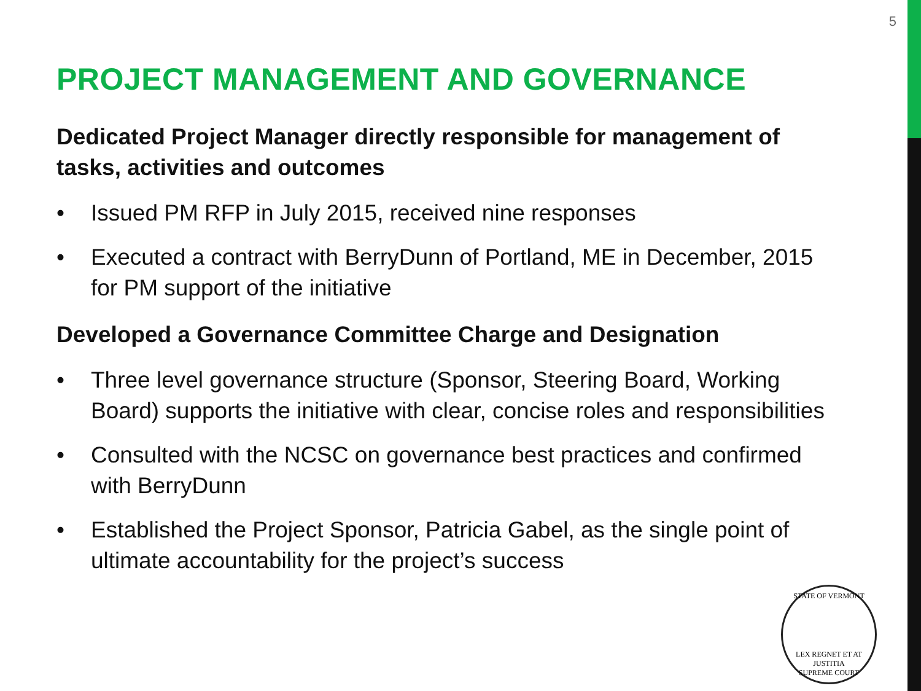5
PROJECT MANAGEMENT AND GOVERNANCE
Dedicated Project Manager directly responsible for management of tasks, activities and outcomes
• Issued PM RFP in July 2015, received nine responses
• Executed a contract with BerryDunn of Portland, ME in December, 2015 for PM support of the initiative
Developed a Governance Committee Charge and Designation
• Three level governance structure (Sponsor, Steering Board, Working Board) supports the initiative with clear, concise roles and responsibilities
• Consulted with the NCSC on governance best practices and confirmed with BerryDunn
• Established the Project Sponsor, Patricia Gabel, as the single point of ultimate accountability for the project’s success
STATE OF VERMONT
LEX REGNET ET AT JUSTITIA
SUPREME COURT